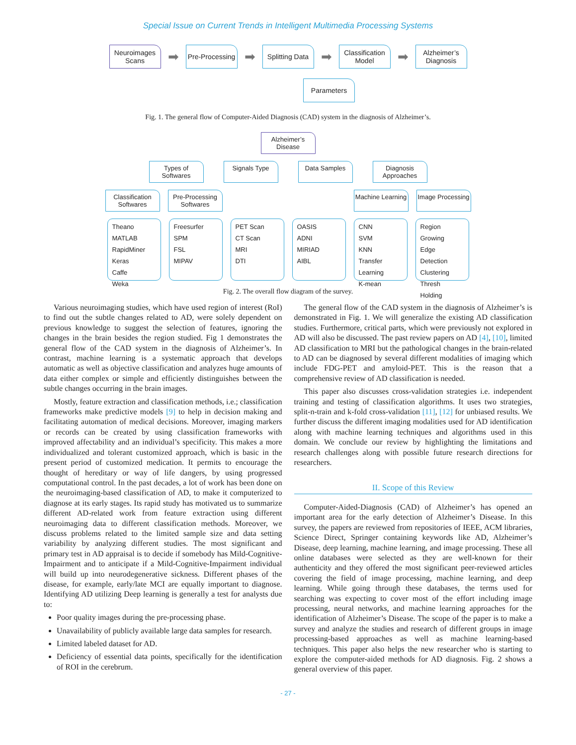Special Issue on Current Trends in Intelligent Multimedia Processing Systems
Neuroimages Scans
➡
Pre-Processing
➡
Splitting Data
➡
Classification Model
➡
Alzheimer’s Diagnosis
Parameters
Fig. 1. The general flow of Computer-Aided Diagnosis (CAD) system in the diagnosis of Alzheimer’s.
Alzheimer’s Disease
Types of Softwares
Signals Type Data Samples Diagnosis Approaches
Classification Softwares
Pre-Processing Softwares
Machine Learning
Image Processing
Theano
MATLAB
RapidMiner
Keras
Caffe
Weka
Freesurfer
SPM
FSL
MIPAV
PET Scan
CT Scan
MRI
DTI
OASIS
ADNI
MIRIAD
AIBL
CNN
SVM
KNN
Transfer Learning
K-mean
Region Growing
Edge Detection
Clustering
Thresh Holding
Fig. 2. The overall flow diagram of the survey.
Various neuroimaging studies, which have used region of interest (RoI) to find out the subtle changes related to AD, were solely dependent on previous knowledge to suggest the selection of features, ignoring the changes in the brain besides the region studied. Fig 1 demonstrates the general flow of the CAD system in the diagnosis of Alzheimer’s. In contrast, machine learning is a systematic approach that develops automatic as well as objective classification and analyzes huge amounts of data either complex or simple and efficiently distinguishes between the subtle changes occurring in the brain images.
Mostly, feature extraction and classification methods, i.e.; classification frameworks make predictive models [9] to help in decision making and facilitating automation of medical decisions. Moreover, imaging markers or records can be created by using classification frameworks with improved affectability and an individual’s specificity. This makes a more individualized and tolerant customized approach, which is basic in the present period of customized medication. It permits to encourage the thought of hereditary or way of life dangers, by using progressed computational control. In the past decades, a lot of work has been done on the neuroimaging-based classification of AD, to make it computerized to diagnose at its early stages. Its rapid study has motivated us to summarize different AD-related work from feature extraction using different neuroimaging data to different classification methods. Moreover, we discuss problems related to the limited sample size and data setting variability by analyzing different studies. The most significant and primary test in AD appraisal is to decide if somebody has Mild-Cognitive-Impairment and to anticipate if a Mild-Cognitive-Impairment individual will build up into neurodegenerative sickness. Different phases of the disease, for example, early/late MCI are equally important to diagnose. Identifying AD utilizing Deep learning is generally a test for analysts due to:
Poor quality images during the pre-processing phase.
Unavailability of publicly available large data samples for research.
Limited labeled dataset for AD.
Deficiency of essential data points, specifically for the identification of ROI in the cerebrum.
The general flow of the CAD system in the diagnosis of Alzheimer’s is demonstrated in Fig. 1. We will generalize the existing AD classification studies. Furthermore, critical parts, which were previously not explored in AD will also be discussed. The past review papers on AD [4], [10], limited AD classification to MRI but the pathological changes in the brain-related to AD can be diagnosed by several different modalities of imaging which include FDG-PET and amyloid-PET. This is the reason that a comprehensive review of AD classification is needed.
This paper also discusses cross-validation strategies i.e. independent training and testing of classification algorithms. It uses two strategies, split-n-train and k-fold cross-validation [11], [12] for unbiased results. We further discuss the different imaging modalities used for AD identification along with machine learning techniques and algorithms used in this domain. We conclude our review by highlighting the limitations and research challenges along with possible future research directions for researchers.
II. Scope of this Review
Computer-Aided-Diagnosis (CAD) of Alzheimer’s has opened an important area for the early detection of Alzheimer’s Disease. In this survey, the papers are reviewed from repositories of IEEE, ACM libraries, Science Direct, Springer containing keywords like AD, Alzheimer’s Disease, deep learning, machine learning, and image processing. These all online databases were selected as they are well-known for their authenticity and they offered the most significant peer-reviewed articles covering the field of image processing, machine learning, and deep learning. While going through these databases, the terms used for searching was expecting to cover most of the effort including image processing, neural networks, and machine learning approaches for the identification of Alzheimer’s Disease. The scope of the paper is to make a survey and analyze the studies and research of different groups in image processing-based approaches as well as machine learning-based techniques. This paper also helps the new researcher who is starting to explore the computer-aided methods for AD diagnosis. Fig. 2 shows a general overview of this paper.
- 27 -